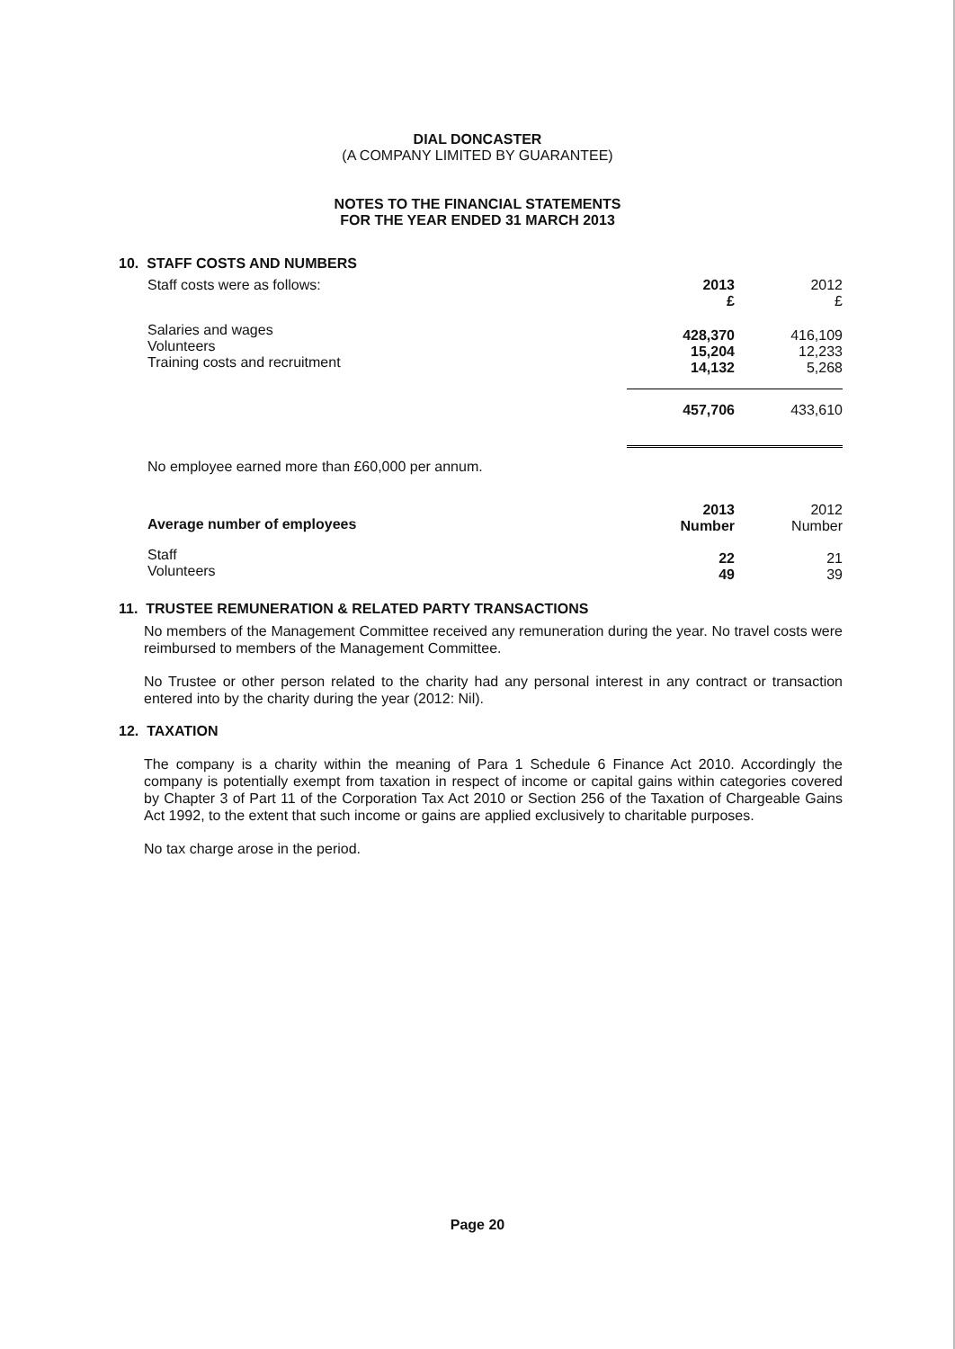DIAL DONCASTER
(A COMPANY LIMITED BY GUARANTEE)
NOTES TO THE FINANCIAL STATEMENTS
FOR THE YEAR ENDED 31 MARCH 2013
10. STAFF COSTS AND NUMBERS
| Staff costs were as follows: | 2013 £ | 2012 £ |
| Salaries and wages Volunteers Training costs and recruitment | 428,370 15,204 14,132 | 416,109 12,233 5,268 |
| | 457,706 | 433,610 |
| No employee earned more than £60,000 per annum. | | |
| Average number of employees | 2013 Number | 2012 Number |
| Staff Volunteers | 22 49 | 21 39 |
11. TRUSTEE REMUNERATION & RELATED PARTY TRANSACTIONS
No members of the Management Committee received any remuneration during the year. No travel costs were reimbursed to members of the Management Committee.
No Trustee or other person related to the charity had any personal interest in any contract or transaction entered into by the charity during the year (2012: Nil).
12. TAXATION
The company is a charity within the meaning of Para 1 Schedule 6 Finance Act 2010. Accordingly the company is potentially exempt from taxation in respect of income or capital gains within categories covered by Chapter 3 of Part 11 of the Corporation Tax Act 2010 or Section 256 of the Taxation of Chargeable Gains Act 1992, to the extent that such income or gains are applied exclusively to charitable purposes.
No tax charge arose in the period.
Page 20